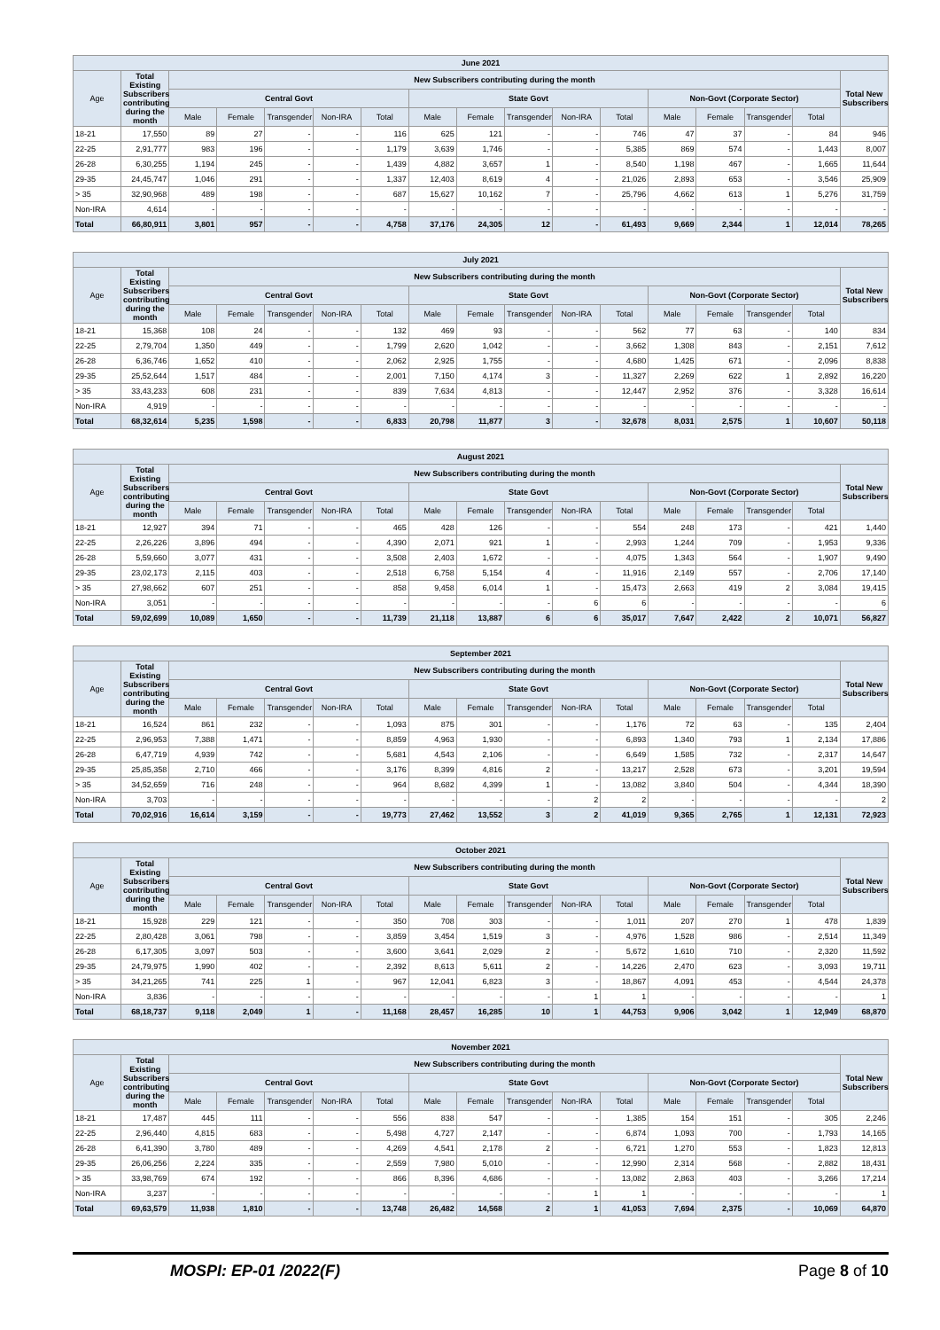| June 2021 | | | | | | | | | | | | | | | | |
| --- | --- | --- | --- | --- | --- | --- | --- | --- | --- | --- | --- | --- | --- | --- | --- | --- |
| Age | Total Existing Subscribers contributing during the month | New Subscribers contributing during the month | | | | | | | | | | | | | | Total New Subscribers |
| | | Central Govt | | | | | State Govt | | | | | Non-Govt (Corporate Sector) | | | | |
| | | Male | Female | Transgender | Non-IRA | Total | Male | Female | Transgender | Non-IRA | Total | Male | Female | Transgender | Total | |
| 18-21 | 17,550 | 89 | 27 | - | - | 116 | 625 | 121 | - | - | 746 | 47 | 37 | - | 84 | 946 |
| 22-25 | 2,91,777 | 983 | 196 | - | - | 1,179 | 3,639 | 1,746 | - | - | 5,385 | 869 | 574 | - | 1,443 | 8,007 |
| 26-28 | 6,30,255 | 1,194 | 245 | - | - | 1,439 | 4,882 | 3,657 | 1 | - | 8,540 | 1,198 | 467 | - | 1,665 | 11,644 |
| 29-35 | 24,45,747 | 1,046 | 291 | - | - | 1,337 | 12,403 | 8,619 | 4 | - | 21,026 | 2,893 | 653 | - | 3,546 | 25,909 |
| > 35 | 32,90,968 | 489 | 198 | - | - | 687 | 15,627 | 10,162 | 7 | - | 25,796 | 4,662 | 613 | 1 | 5,276 | 31,759 |
| Non-IRA | 4,614 | - | - | - | - | - | - | - | - | - | - | - | - | - | - | - |
| Total | 66,80,911 | 3,801 | 957 | - | - | 4,758 | 37,176 | 24,305 | 12 | - | 61,493 | 9,669 | 2,344 | 1 | 12,014 | 78,265 |
| July 2021 | | | | | | | | | | | | | | | | |
| --- | --- | --- | --- | --- | --- | --- | --- | --- | --- | --- | --- | --- | --- | --- | --- | --- |
| Age | Total Existing Subscribers contributing during the month | New Subscribers contributing during the month | | | | | | | | | | | | | | Total New Subscribers |
| | | Central Govt | | | | | State Govt | | | | | Non-Govt (Corporate Sector) | | | | |
| | | Male | Female | Transgender | Non-IRA | Total | Male | Female | Transgender | Non-IRA | Total | Male | Female | Transgender | Total | |
| 18-21 | 15,368 | 108 | 24 | - | - | 132 | 469 | 93 | - | - | 562 | 77 | 63 | - | 140 | 834 |
| 22-25 | 2,79,704 | 1,350 | 449 | - | - | 1,799 | 2,620 | 1,042 | - | - | 3,662 | 1,308 | 843 | - | 2,151 | 7,612 |
| 26-28 | 6,36,746 | 1,652 | 410 | - | - | 2,062 | 2,925 | 1,755 | - | - | 4,680 | 1,425 | 671 | - | 2,096 | 8,838 |
| 29-35 | 25,52,644 | 1,517 | 484 | - | - | 2,001 | 7,150 | 4,174 | 3 | - | 11,327 | 2,269 | 622 | 1 | 2,892 | 16,220 |
| > 35 | 33,43,233 | 608 | 231 | - | - | 839 | 7,634 | 4,813 | - | - | 12,447 | 2,952 | 376 | - | 3,328 | 16,614 |
| Non-IRA | 4,919 | - | - | - | - | - | - | - | - | - | - | - | - | - | - | - |
| Total | 68,32,614 | 5,235 | 1,598 | - | - | 6,833 | 20,798 | 11,877 | 3 | - | 32,678 | 8,031 | 2,575 | 1 | 10,607 | 50,118 |
| August 2021 | | | | | | | | | | | | | | | | |
| --- | --- | --- | --- | --- | --- | --- | --- | --- | --- | --- | --- | --- | --- | --- | --- | --- |
| Age | Total Existing Subscribers contributing during the month | New Subscribers contributing during the month | | | | | | | | | | | | | | Total New Subscribers |
| | | Central Govt | | | | | State Govt | | | | | Non-Govt (Corporate Sector) | | | | |
| | | Male | Female | Transgender | Non-IRA | Total | Male | Female | Transgender | Non-IRA | Total | Male | Female | Transgender | Total | |
| 18-21 | 12,927 | 394 | 71 | - | - | 465 | 428 | 126 | - | - | 554 | 248 | 173 | - | 421 | 1,440 |
| 22-25 | 2,26,226 | 3,896 | 494 | - | - | 4,390 | 2,071 | 921 | 1 | - | 2,993 | 1,244 | 709 | - | 1,953 | 9,336 |
| 26-28 | 5,59,660 | 3,077 | 431 | - | - | 3,508 | 2,403 | 1,672 | - | - | 4,075 | 1,343 | 564 | - | 1,907 | 9,490 |
| 29-35 | 23,02,173 | 2,115 | 403 | - | - | 2,518 | 6,758 | 5,154 | 4 | - | 11,916 | 2,149 | 557 | - | 2,706 | 17,140 |
| > 35 | 27,98,662 | 607 | 251 | - | - | 858 | 9,458 | 6,014 | 1 | - | 15,473 | 2,663 | 419 | 2 | 3,084 | 19,415 |
| Non-IRA | 3,051 | - | - | - | - | - | - | - | - | 6 | 6 | - | - | - | - | 6 |
| Total | 59,02,699 | 10,089 | 1,650 | - | - | 11,739 | 21,118 | 13,887 | 6 | 6 | 35,017 | 7,647 | 2,422 | 2 | 10,071 | 56,827 |
| September 2021 | | | | | | | | | | | | | | | | |
| --- | --- | --- | --- | --- | --- | --- | --- | --- | --- | --- | --- | --- | --- | --- | --- | --- |
| Age | Total Existing Subscribers contributing during the month | New Subscribers contributing during the month | | | | | | | | | | | | | | Total New Subscribers |
| | | Central Govt | | | | | State Govt | | | | | Non-Govt (Corporate Sector) | | | | |
| | | Male | Female | Transgender | Non-IRA | Total | Male | Female | Transgender | Non-IRA | Total | Male | Female | Transgender | Total | |
| 18-21 | 16,524 | 861 | 232 | - | - | 1,093 | 875 | 301 | - | - | 1,176 | 72 | 63 | - | 135 | 2,404 |
| 22-25 | 2,96,953 | 7,388 | 1,471 | - | - | 8,859 | 4,963 | 1,930 | - | - | 6,893 | 1,340 | 793 | 1 | 2,134 | 17,886 |
| 26-28 | 6,47,719 | 4,939 | 742 | - | - | 5,681 | 4,543 | 2,106 | - | - | 6,649 | 1,585 | 732 | - | 2,317 | 14,647 |
| 29-35 | 25,85,358 | 2,710 | 466 | - | - | 3,176 | 8,399 | 4,816 | 2 | - | 13,217 | 2,528 | 673 | - | 3,201 | 19,594 |
| > 35 | 34,52,659 | 716 | 248 | - | - | 964 | 8,682 | 4,399 | 1 | - | 13,082 | 3,840 | 504 | - | 4,344 | 18,390 |
| Non-IRA | 3,703 | - | - | - | - | - | - | - | - | 2 | 2 | - | - | - | - | 2 |
| Total | 70,02,916 | 16,614 | 3,159 | - | - | 19,773 | 27,462 | 13,552 | 3 | 2 | 41,019 | 9,365 | 2,765 | 1 | 12,131 | 72,923 |
| October 2021 | | | | | | | | | | | | | | | | |
| --- | --- | --- | --- | --- | --- | --- | --- | --- | --- | --- | --- | --- | --- | --- | --- | --- |
| Age | Total Existing Subscribers contributing during the month | New Subscribers contributing during the month | | | | | | | | | | | | | | Total New Subscribers |
| | | Central Govt | | | | | State Govt | | | | | Non-Govt (Corporate Sector) | | | | |
| | | Male | Female | Transgender | Non-IRA | Total | Male | Female | Transgender | Non-IRA | Total | Male | Female | Transgender | Total | |
| 18-21 | 15,928 | 229 | 121 | - | - | 350 | 708 | 303 | - | - | 1,011 | 207 | 270 | 1 | 478 | 1,839 |
| 22-25 | 2,80,428 | 3,061 | 798 | - | - | 3,859 | 3,454 | 1,519 | 3 | - | 4,976 | 1,528 | 986 | - | 2,514 | 11,349 |
| 26-28 | 6,17,305 | 3,097 | 503 | - | - | 3,600 | 3,641 | 2,029 | 2 | - | 5,672 | 1,610 | 710 | - | 2,320 | 11,592 |
| 29-35 | 24,79,975 | 1,990 | 402 | - | - | 2,392 | 8,613 | 5,611 | 2 | - | 14,226 | 2,470 | 623 | - | 3,093 | 19,711 |
| > 35 | 34,21,265 | 741 | 225 | 1 | - | 967 | 12,041 | 6,823 | 3 | - | 18,867 | 4,091 | 453 | - | 4,544 | 24,378 |
| Non-IRA | 3,836 | - | - | - | - | - | - | - | - | 1 | 1 | - | - | - | - | 1 |
| Total | 68,18,737 | 9,118 | 2,049 | 1 | - | 11,168 | 28,457 | 16,285 | 10 | 1 | 44,753 | 9,906 | 3,042 | 1 | 12,949 | 68,870 |
| November 2021 | | | | | | | | | | | | | | | | |
| --- | --- | --- | --- | --- | --- | --- | --- | --- | --- | --- | --- | --- | --- | --- | --- | --- |
| Age | Total Existing Subscribers contributing during the month | New Subscribers contributing during the month | | | | | | | | | | | | | | Total New Subscribers |
| | | Central Govt | | | | | State Govt | | | | | Non-Govt (Corporate Sector) | | | | |
| | | Male | Female | Transgender | Non-IRA | Total | Male | Female | Transgender | Non-IRA | Total | Male | Female | Transgender | Total | |
| 18-21 | 17,487 | 445 | 111 | - | - | 556 | 838 | 547 | - | - | 1,385 | 154 | 151 | - | 305 | 2,246 |
| 22-25 | 2,96,440 | 4,815 | 683 | - | - | 5,498 | 4,727 | 2,147 | - | - | 6,874 | 1,093 | 700 | - | 1,793 | 14,165 |
| 26-28 | 6,41,390 | 3,780 | 489 | - | - | 4,269 | 4,541 | 2,178 | 2 | - | 6,721 | 1,270 | 553 | - | 1,823 | 12,813 |
| 29-35 | 26,06,256 | 2,224 | 335 | - | - | 2,559 | 7,980 | 5,010 | - | - | 12,990 | 2,314 | 568 | - | 2,882 | 18,431 |
| > 35 | 33,98,769 | 674 | 192 | - | - | 866 | 8,396 | 4,686 | - | - | 13,082 | 2,863 | 403 | - | 3,266 | 17,214 |
| Non-IRA | 3,237 | - | - | - | - | - | - | - | - | 1 | 1 | - | - | - | - | 1 |
| Total | 69,63,579 | 11,938 | 1,810 | - | - | 13,748 | 26,482 | 14,568 | 2 | 1 | 41,053 | 7,694 | 2,375 | - | 10,069 | 64,870 |
MOSPI: EP-01 /2022(F) Page 8 of 10